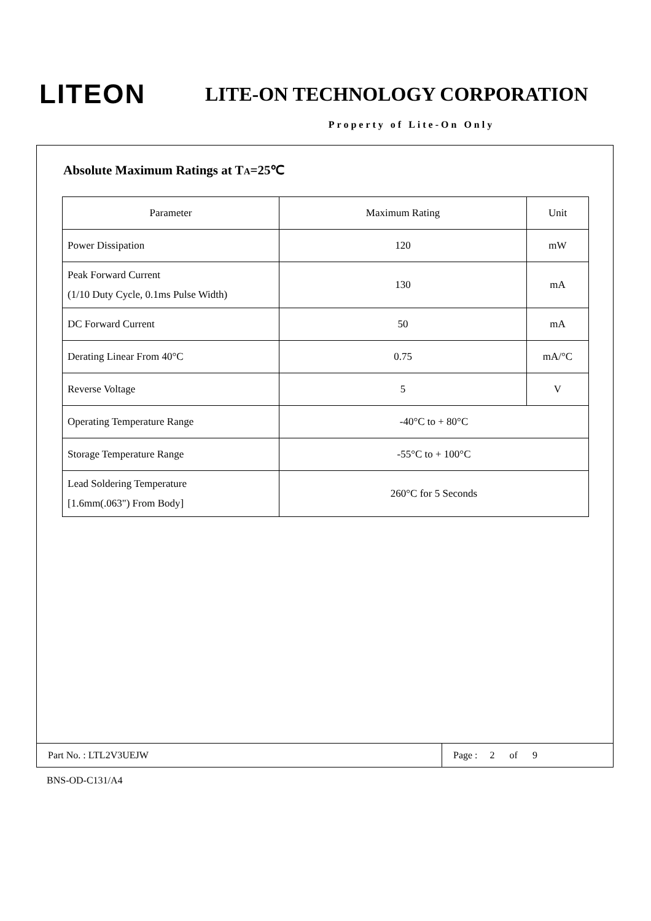LITEON
LITE-ON TECHNOLOGY CORPORATION
Property of Lite-On Only
Absolute Maximum Ratings at TA=25℃
| Parameter | Maximum Rating | Unit |
| Power Dissipation | 120 | mW |
| Peak Forward Current (1/10 Duty Cycle, 0.1ms Pulse Width) | 130 | mA |
| DC Forward Current | 50 | mA |
| Derating Linear From 40°C | 0.75 | mA/°C |
| Reverse Voltage | 5 | V |
| Operating Temperature Range | -40°C to + 80°C | |
| Storage Temperature Range | -55°C to + 100°C | |
| Lead Soldering Temperature [1.6mm(.063") From Body] | 260°C for 5 Seconds | |
Part No. : LTL2V3UEJW
Page : 2 of 9
BNS-OD-C131/A4